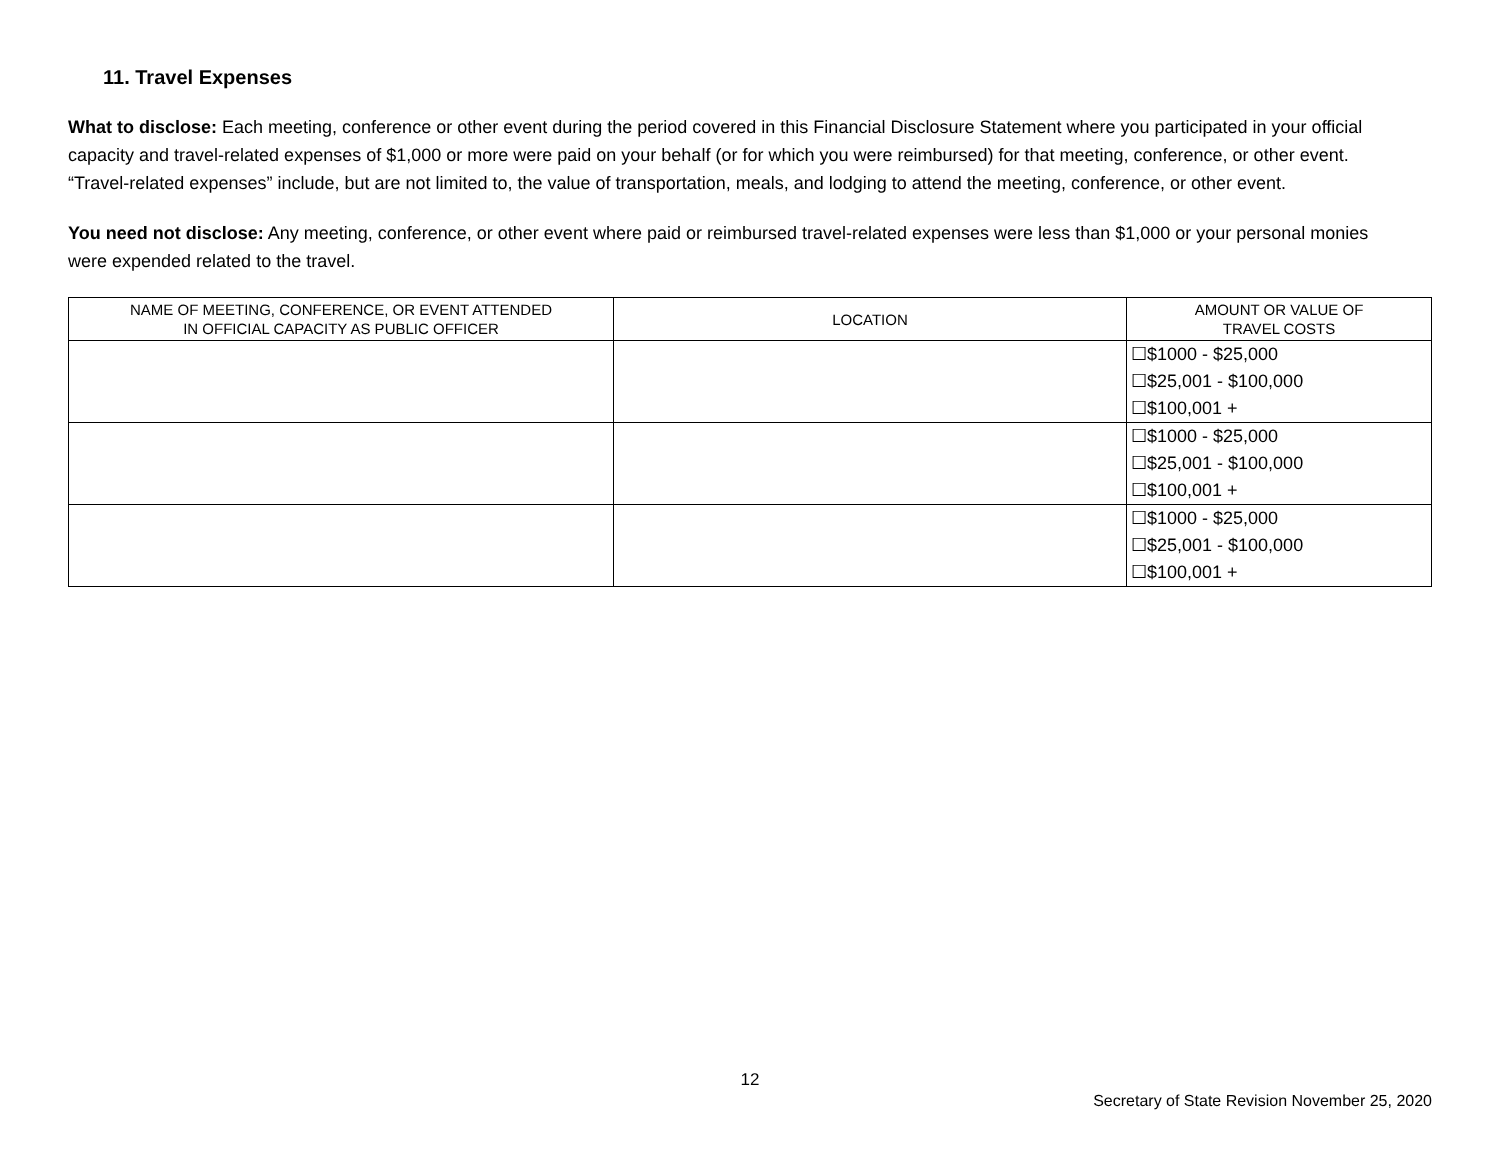11. Travel Expenses
What to disclose: Each meeting, conference or other event during the period covered in this Financial Disclosure Statement where you participated in your official capacity and travel-related expenses of $1,000 or more were paid on your behalf (or for which you were reimbursed) for that meeting, conference, or other event. “Travel-related expenses” include, but are not limited to, the value of transportation, meals, and lodging to attend the meeting, conference, or other event.
You need not disclose: Any meeting, conference, or other event where paid or reimbursed travel-related expenses were less than $1,000 or your personal monies were expended related to the travel.
| NAME OF MEETING, CONFERENCE, OR EVENT ATTENDED IN OFFICIAL CAPACITY AS PUBLIC OFFICER | LOCATION | AMOUNT OR VALUE OF TRAVEL COSTS |
| --- | --- | --- |
| | | ☐$1000 - $25,000 ☐$25,001 - $100,000 ☐$100,001 + |
| | | ☐$1000 - $25,000 ☐$25,001 - $100,000 ☐$100,001 + |
| | | ☐$1000 - $25,000 ☐$25,001 - $100,000 ☐$100,001 + |
12
Secretary of State Revision November 25, 2020